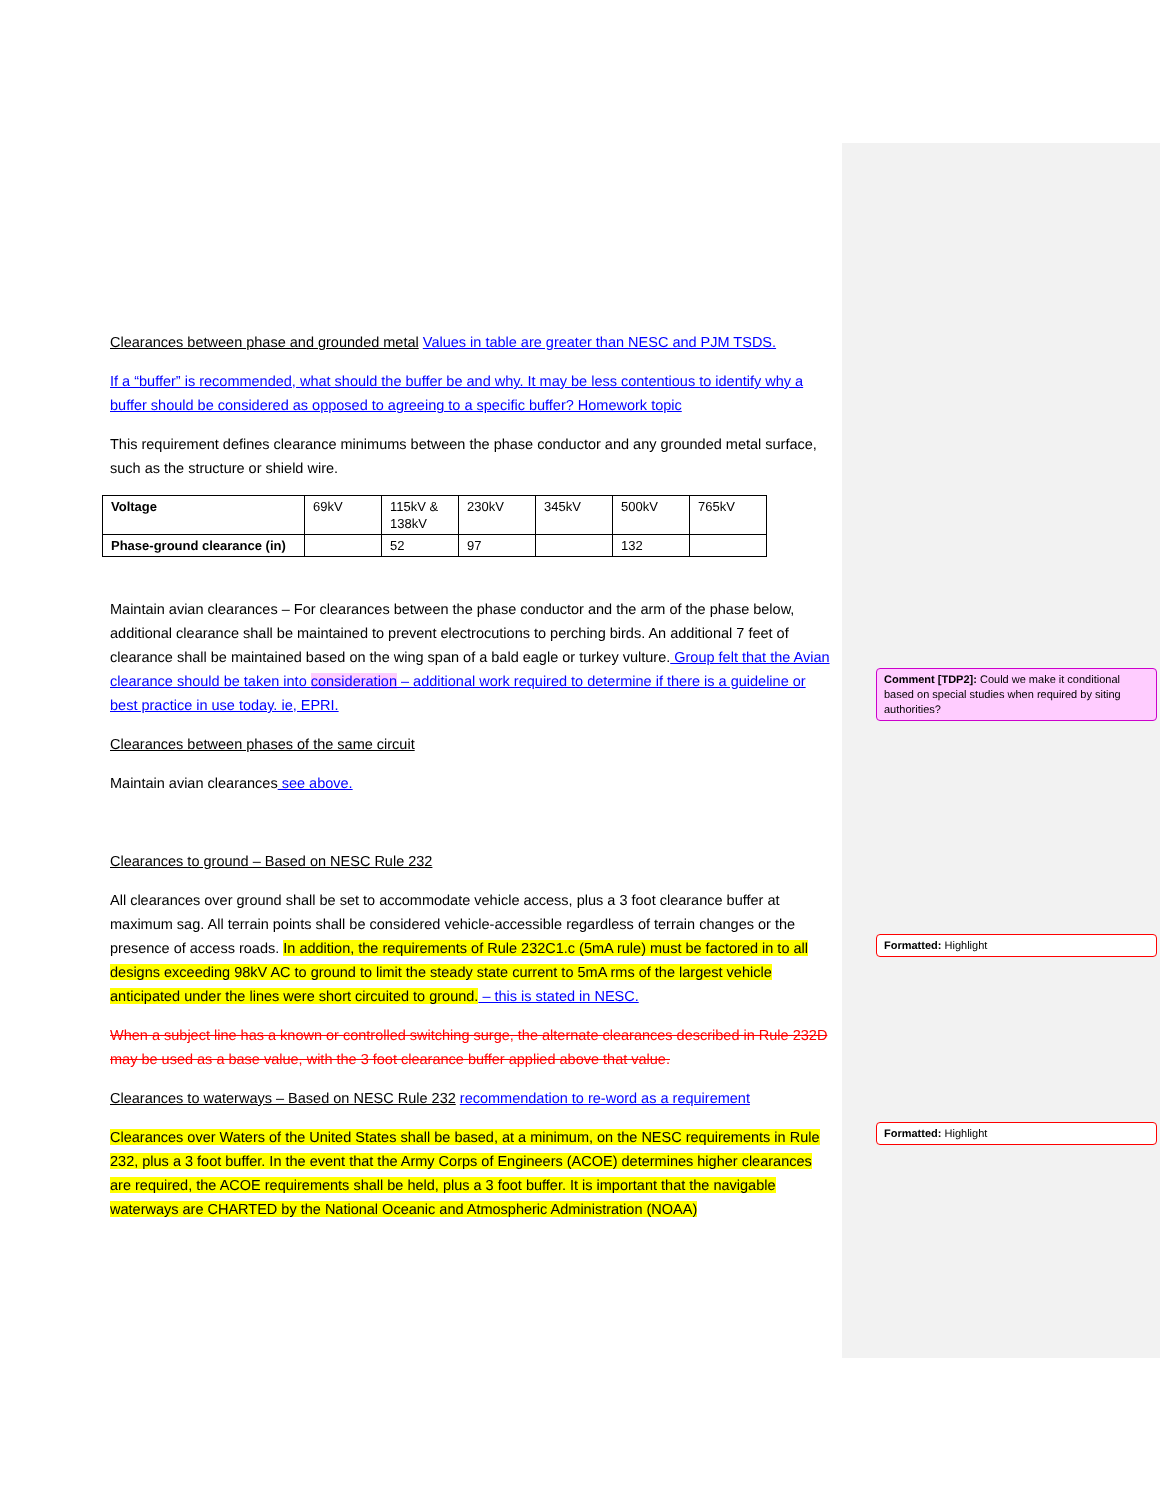Clearances between phase and grounded metal Values in table are greater than NESC and PJM TSDS.
If a “buffer” is recommended, what should the buffer be and why. It may be less contentious to identify why a buffer should be considered as opposed to agreeing to a specific buffer? Homework topic
This requirement defines clearance minimums between the phase conductor and any grounded metal surface, such as the structure or shield wire.
| Voltage | 69kV | 115kV & 138kV | 230kV | 345kV | 500kV | 765kV |
| Phase-ground clearance (in) | | 52 | 97 | | 132 | |
Maintain avian clearances – For clearances between the phase conductor and the arm of the phase below, additional clearance shall be maintained to prevent electrocutions to perching birds. An additional 7 feet of clearance shall be maintained based on the wing span of a bald eagle or turkey vulture. Group felt that the Avian clearance should be taken into consideration – additional work required to determine if there is a guideline or best practice in use today. ie, EPRI.
Clearances between phases of the same circuit
Maintain avian clearances see above.
Clearances to ground – Based on NESC Rule 232
All clearances over ground shall be set to accommodate vehicle access, plus a 3 foot clearance buffer at maximum sag. All terrain points shall be considered vehicle-accessible regardless of terrain changes or the presence of access roads. In addition, the requirements of Rule 232C1.c (5mA rule) must be factored in to all designs exceeding 98kV AC to ground to limit the steady state current to 5mA rms of the largest vehicle anticipated under the lines were short circuited to ground. – this is stated in NESC.
When a subject line has a known or controlled switching surge, the alternate clearances described in Rule 232D may be used as a base value, with the 3 foot clearance buffer applied above that value.
Clearances to waterways – Based on NESC Rule 232 recommendation to re-word as a requirement
Clearances over Waters of the United States shall be based, at a minimum, on the NESC requirements in Rule 232, plus a 3 foot buffer. In the event that the Army Corps of Engineers (ACOE) determines higher clearances are required, the ACOE requirements shall be held, plus a 3 foot buffer. It is important that the navigable waterways are CHARTED by the National Oceanic and Atmospheric Administration (NOAA)
Comment [TDP2]: Could we make it conditional based on special studies when required by siting authorities?
Formatted: Highlight
Formatted: Highlight